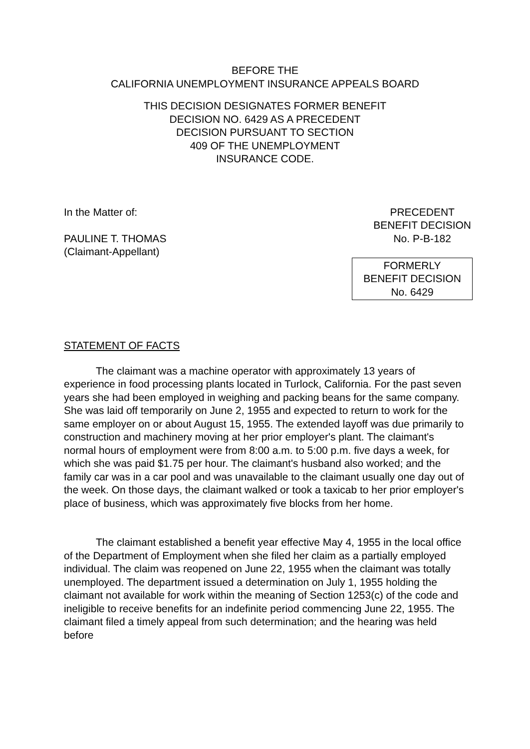BEFORE THE
CALIFORNIA UNEMPLOYMENT INSURANCE APPEALS BOARD
THIS DECISION DESIGNATES FORMER BENEFIT
DECISION NO. 6429 AS A PRECEDENT
DECISION PURSUANT TO SECTION
409 OF THE UNEMPLOYMENT
INSURANCE CODE.
In the Matter of:
PAULINE T. THOMAS
(Claimant-Appellant)
PRECEDENT
BENEFIT DECISION
No. P-B-182
FORMERLY
BENEFIT DECISION
No. 6429
STATEMENT OF FACTS
The claimant was a machine operator with approximately 13 years of experience in food processing plants located in Turlock, California. For the past seven years she had been employed in weighing and packing beans for the same company. She was laid off temporarily on June 2, 1955 and expected to return to work for the same employer on or about August 15, 1955. The extended layoff was due primarily to construction and machinery moving at her prior employer's plant. The claimant's normal hours of employment were from 8:00 a.m. to 5:00 p.m. five days a week, for which she was paid $1.75 per hour. The claimant's husband also worked; and the family car was in a car pool and was unavailable to the claimant usually one day out of the week. On those days, the claimant walked or took a taxicab to her prior employer's place of business, which was approximately five blocks from her home.
The claimant established a benefit year effective May 4, 1955 in the local office of the Department of Employment when she filed her claim as a partially employed individual. The claim was reopened on June 22, 1955 when the claimant was totally unemployed. The department issued a determination on July 1, 1955 holding the claimant not available for work within the meaning of Section 1253(c) of the code and ineligible to receive benefits for an indefinite period commencing June 22, 1955. The claimant filed a timely appeal from such determination; and the hearing was held before